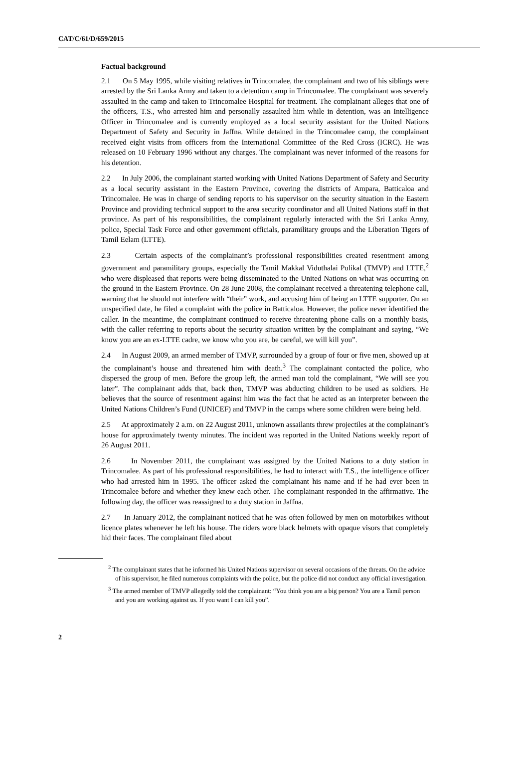CAT/C/61/D/659/2015
Factual background
2.1 On 5 May 1995, while visiting relatives in Trincomalee, the complainant and two of his siblings were arrested by the Sri Lanka Army and taken to a detention camp in Trincomalee. The complainant was severely assaulted in the camp and taken to Trincomalee Hospital for treatment. The complainant alleges that one of the officers, T.S., who arrested him and personally assaulted him while in detention, was an Intelligence Officer in Trincomalee and is currently employed as a local security assistant for the United Nations Department of Safety and Security in Jaffna. While detained in the Trincomalee camp, the complainant received eight visits from officers from the International Committee of the Red Cross (ICRC). He was released on 10 February 1996 without any charges. The complainant was never informed of the reasons for his detention.
2.2 In July 2006, the complainant started working with United Nations Department of Safety and Security as a local security assistant in the Eastern Province, covering the districts of Ampara, Batticaloa and Trincomalee. He was in charge of sending reports to his supervisor on the security situation in the Eastern Province and providing technical support to the area security coordinator and all United Nations staff in that province. As part of his responsibilities, the complainant regularly interacted with the Sri Lanka Army, police, Special Task Force and other government officials, paramilitary groups and the Liberation Tigers of Tamil Eelam (LTTE).
2.3 Certain aspects of the complainant’s professional responsibilities created resentment among government and paramilitary groups, especially the Tamil Makkal Viduthalai Pulikal (TMVP) and LTTE,<sup>2</sup> who were displeased that reports were being disseminated to the United Nations on what was occurring on the ground in the Eastern Province. On 28 June 2008, the complainant received a threatening telephone call, warning that he should not interfere with “their” work, and accusing him of being an LTTE supporter. On an unspecified date, he filed a complaint with the police in Batticaloa. However, the police never identified the caller. In the meantime, the complainant continued to receive threatening phone calls on a monthly basis, with the caller referring to reports about the security situation written by the complainant and saying, “We know you are an ex-LTTE cadre, we know who you are, be careful, we will kill you”.
2.4 In August 2009, an armed member of TMVP, surrounded by a group of four or five men, showed up at the complainant’s house and threatened him with death.<sup>3</sup> The complainant contacted the police, who dispersed the group of men. Before the group left, the armed man told the complainant, “We will see you later”. The complainant adds that, back then, TMVP was abducting children to be used as soldiers. He believes that the source of resentment against him was the fact that he acted as an interpreter between the United Nations Children’s Fund (UNICEF) and TMVP in the camps where some children were being held.
2.5 At approximately 2 a.m. on 22 August 2011, unknown assailants threw projectiles at the complainant’s house for approximately twenty minutes. The incident was reported in the United Nations weekly report of 26 August 2011.
2.6 In November 2011, the complainant was assigned by the United Nations to a duty station in Trincomalee. As part of his professional responsibilities, he had to interact with T.S., the intelligence officer who had arrested him in 1995. The officer asked the complainant his name and if he had ever been in Trincomalee before and whether they knew each other. The complainant responded in the affirmative. The following day, the officer was reassigned to a duty station in Jaffna.
2.7 In January 2012, the complainant noticed that he was often followed by men on motorbikes without licence plates whenever he left his house. The riders wore black helmets with opaque visors that completely hid their faces. The complainant filed about
<sup>2</sup> The complainant states that he informed his United Nations supervisor on several occasions of the threats. On the advice of his supervisor, he filed numerous complaints with the police, but the police did not conduct any official investigation.
<sup>3</sup> The armed member of TMVP allegedly told the complainant: “You think you are a big person? You are a Tamil person and you are working against us. If you want I can kill you”.
2